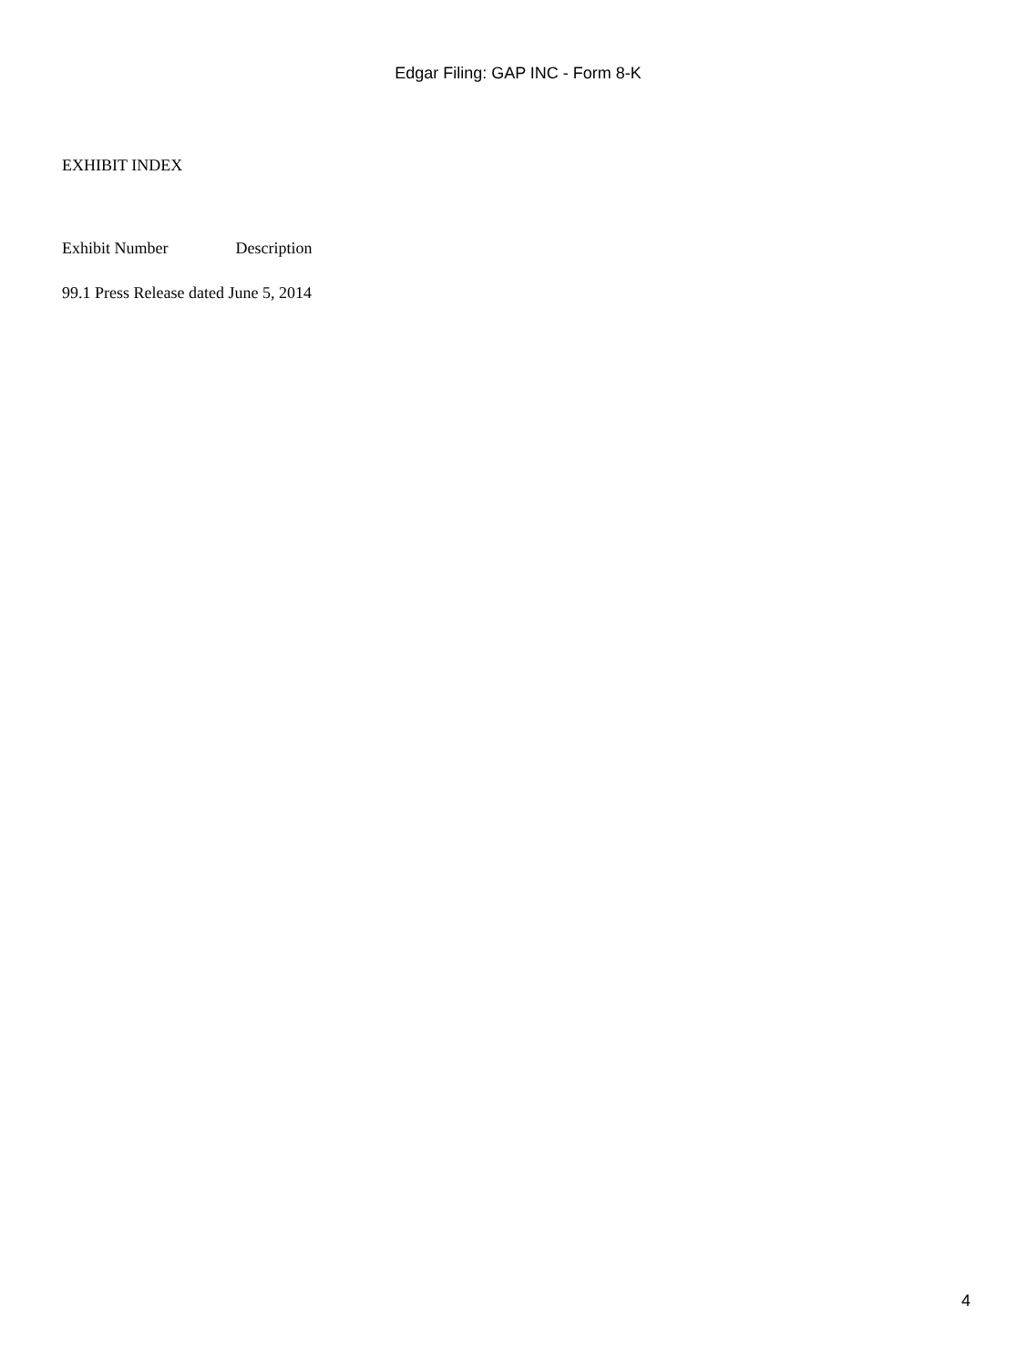Edgar Filing: GAP INC - Form 8-K
EXHIBIT INDEX
| Exhibit Number | Description |
| --- | --- |
| 99.1 Press Release dated June 5, 2014 | |
4